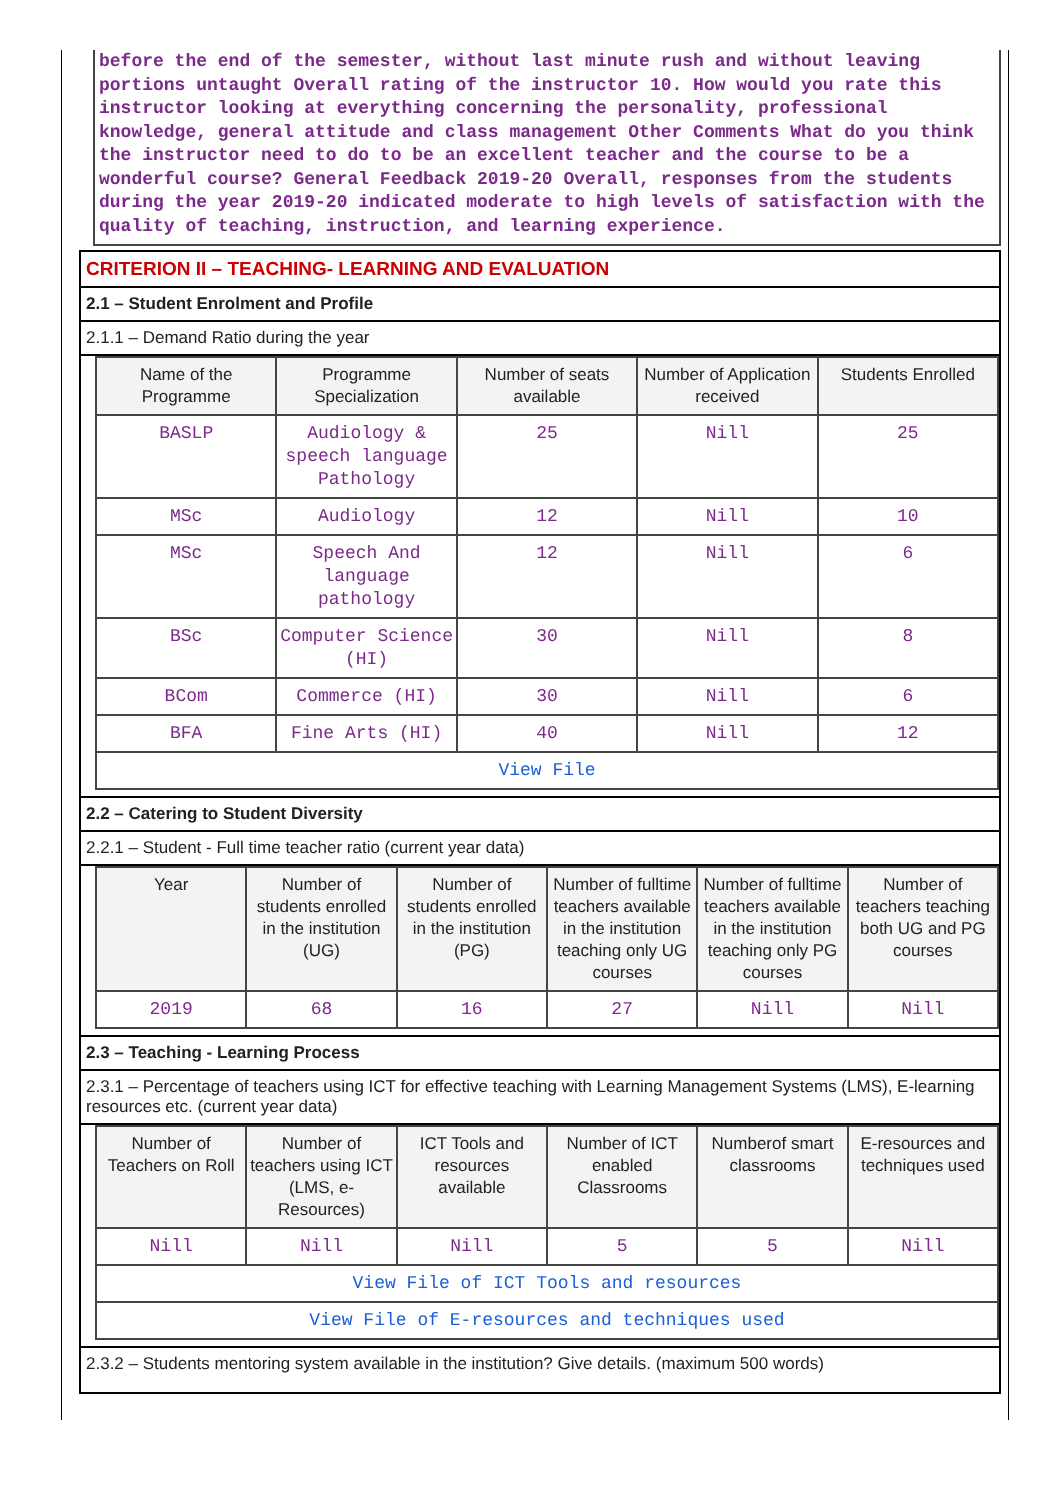before the end of the semester, without last minute rush and without leaving portions untaught Overall rating of the instructor 10. How would you rate this instructor looking at everything concerning the personality, professional knowledge, general attitude and class management Other Comments What do you think the instructor need to do to be an excellent teacher and the course to be a wonderful course? General Feedback 2019-20 Overall, responses from the students during the year 2019-20 indicated moderate to high levels of satisfaction with the quality of teaching, instruction, and learning experience.
CRITERION II – TEACHING- LEARNING AND EVALUATION
2.1 – Student Enrolment and Profile
2.1.1 – Demand Ratio during the year
| Name of the Programme | Programme Specialization | Number of seats available | Number of Application received | Students Enrolled |
| --- | --- | --- | --- | --- |
| BASLP | Audiology & speech language Pathology | 25 | Nill | 25 |
| MSc | Audiology | 12 | Nill | 10 |
| MSc | Speech And language pathology | 12 | Nill | 6 |
| BSc | Computer Science (HI) | 30 | Nill | 8 |
| BCom | Commerce (HI) | 30 | Nill | 6 |
| BFA | Fine Arts (HI) | 40 | Nill | 12 |
| View File | | | | |
2.2 – Catering to Student Diversity
2.2.1 – Student - Full time teacher ratio (current year data)
| Year | Number of students enrolled in the institution (UG) | Number of students enrolled in the institution (PG) | Number of fulltime teachers available in the institution teaching only UG courses | Number of fulltime teachers available in the institution teaching only PG courses | Number of teachers teaching both UG and PG courses |
| --- | --- | --- | --- | --- | --- |
| 2019 | 68 | 16 | 27 | Nill | Nill |
2.3 – Teaching - Learning Process
2.3.1 – Percentage of teachers using ICT for effective teaching with Learning Management Systems (LMS), E-learning resources etc. (current year data)
| Number of Teachers on Roll | Number of teachers using ICT (LMS, e-Resources) | ICT Tools and resources available | Number of ICT enabled Classrooms | Numberof smart classrooms | E-resources and techniques used |
| --- | --- | --- | --- | --- | --- |
| Nill | Nill | Nill | 5 | 5 | Nill |
| View File of ICT Tools and resources | | | | | |
| View File of E-resources and techniques used | | | | | |
2.3.2 – Students mentoring system available in the institution? Give details. (maximum 500 words)